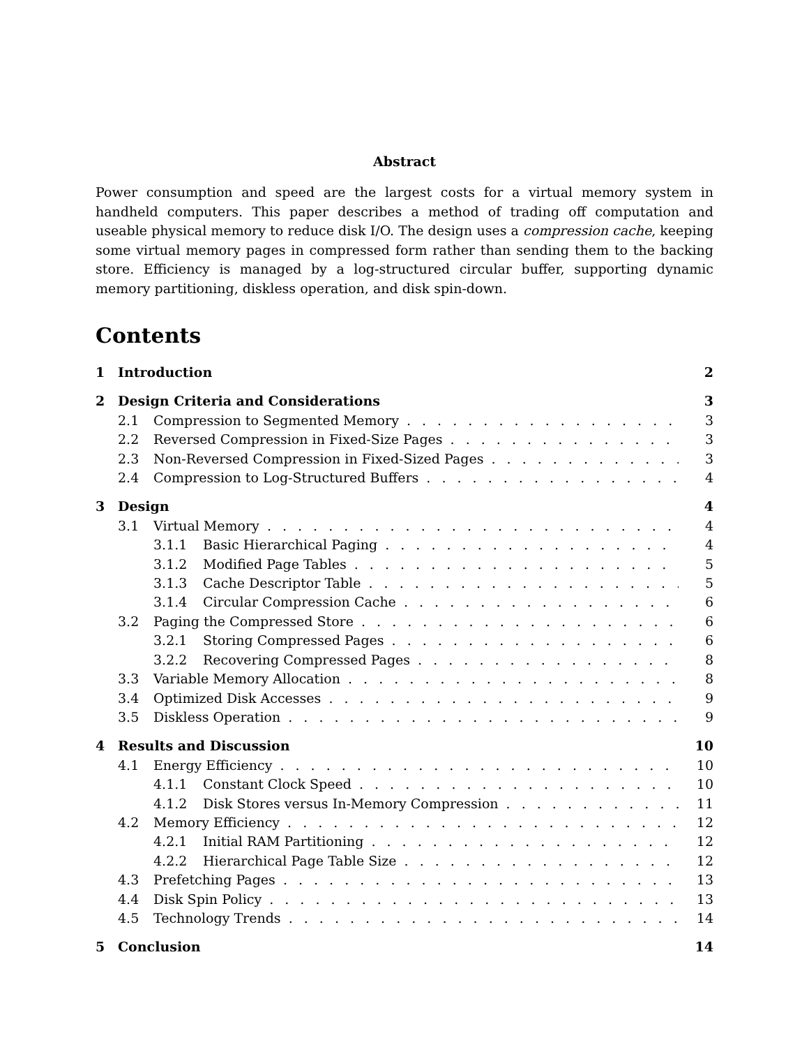Abstract
Power consumption and speed are the largest costs for a virtual memory system in handheld computers. This paper describes a method of trading off computation and useable physical memory to reduce disk I/O. The design uses a compression cache, keeping some virtual memory pages in compressed form rather than sending them to the backing store. Efficiency is managed by a log-structured circular buffer, supporting dynamic memory partitioning, diskless operation, and disk spin-down.
Contents
1 Introduction 2
2 Design Criteria and Considerations 3
2.1 Compression to Segmented Memory 3
2.2 Reversed Compression in Fixed-Size Pages 3
2.3 Non-Reversed Compression in Fixed-Sized Pages 3
2.4 Compression to Log-Structured Buffers 4
3 Design 4
3.1 Virtual Memory 4
3.1.1 Basic Hierarchical Paging 4
3.1.2 Modified Page Tables 5
3.1.3 Cache Descriptor Table 5
3.1.4 Circular Compression Cache 6
3.2 Paging the Compressed Store 6
3.2.1 Storing Compressed Pages 6
3.2.2 Recovering Compressed Pages 8
3.3 Variable Memory Allocation 8
3.4 Optimized Disk Accesses 9
3.5 Diskless Operation 9
4 Results and Discussion 10
4.1 Energy Efficiency 10
4.1.1 Constant Clock Speed 10
4.1.2 Disk Stores versus In-Memory Compression 11
4.2 Memory Efficiency 12
4.2.1 Initial RAM Partitioning 12
4.2.2 Hierarchical Page Table Size 12
4.3 Prefetching Pages 13
4.4 Disk Spin Policy 13
4.5 Technology Trends 14
5 Conclusion 14